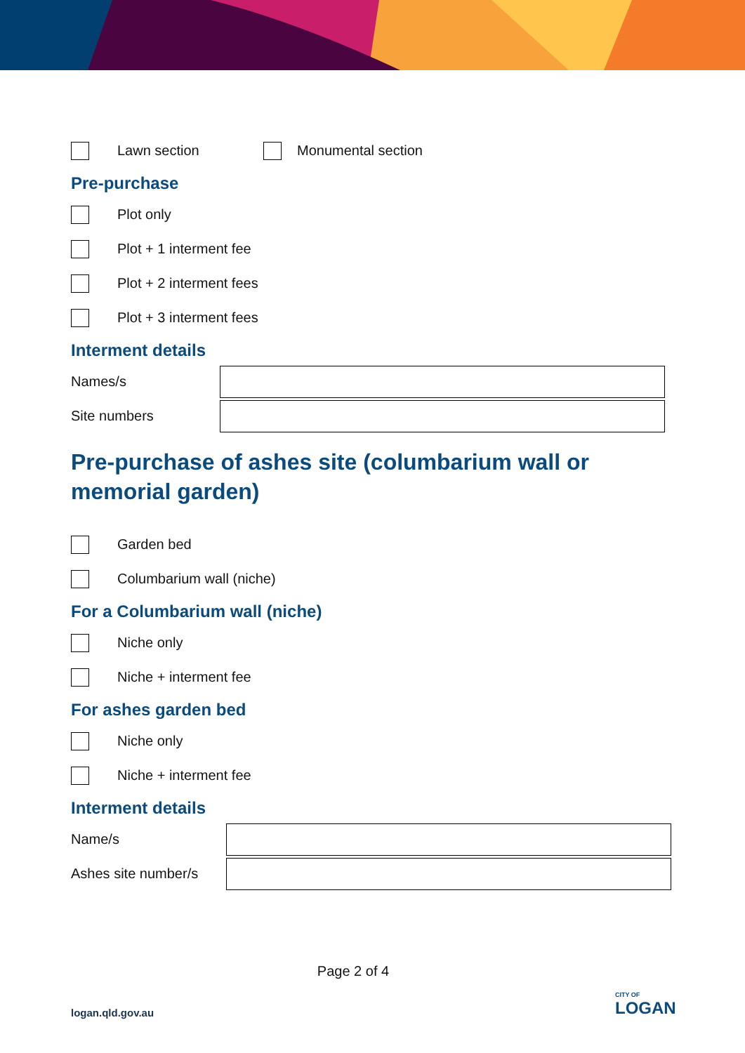Lawn section
Monumental section
Pre-purchase
Plot only
Plot + 1 interment fee
Plot + 2 interment fees
Plot + 3 interment fees
Interment details
Names/s
Site numbers
Pre-purchase of ashes site (columbarium wall or memorial garden)
Garden bed
Columbarium wall (niche)
For a Columbarium wall (niche)
Niche only
Niche + interment fee
For ashes garden bed
Niche only
Niche + interment fee
Interment details
Name/s
Ashes site number/s
Page 2 of 4
logan.qld.gov.au
CITY OF
LOGAN